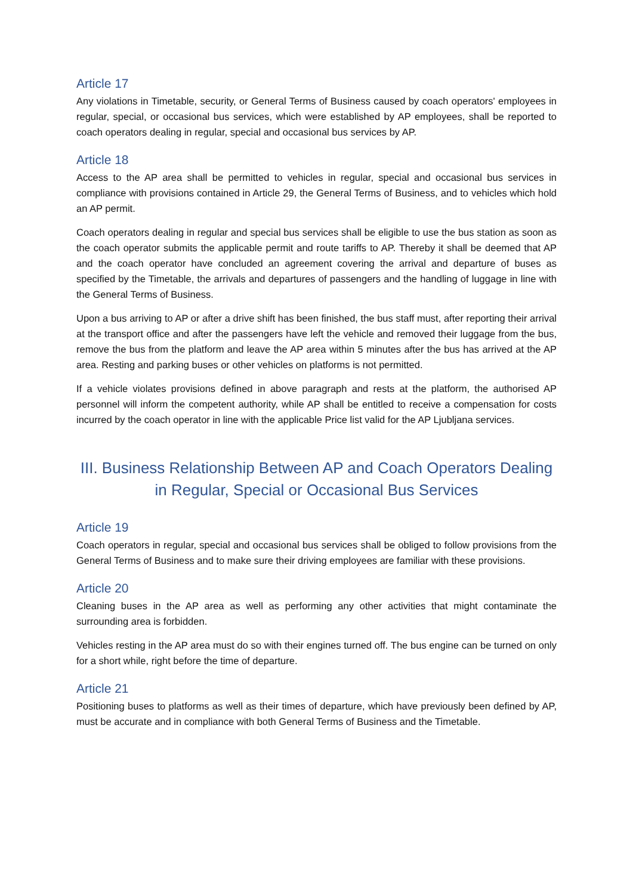Article 17
Any violations in Timetable, security, or General Terms of Business caused by coach operators' employees in regular, special, or occasional bus services, which were established by AP employees, shall be reported to coach operators dealing in regular, special and occasional bus services by AP.
Article 18
Access to the AP area shall be permitted to vehicles in regular, special and occasional bus services in compliance with provisions contained in Article 29, the General Terms of Business, and to vehicles which hold an AP permit.
Coach operators dealing in regular and special bus services shall be eligible to use the bus station as soon as the coach operator submits the applicable permit and route tariffs to AP. Thereby it shall be deemed that AP and the coach operator have concluded an agreement covering the arrival and departure of buses as specified by the Timetable, the arrivals and departures of passengers and the handling of luggage in line with the General Terms of Business.
Upon a bus arriving to AP or after a drive shift has been finished, the bus staff must, after reporting their arrival at the transport office and after the passengers have left the vehicle and removed their luggage from the bus, remove the bus from the platform and leave the AP area within 5 minutes after the bus has arrived at the AP area. Resting and parking buses or other vehicles on platforms is not permitted.
If a vehicle violates provisions defined in above paragraph and rests at the platform, the authorised AP personnel will inform the competent authority, while AP shall be entitled to receive a compensation for costs incurred by the coach operator in line with the applicable Price list valid for the AP Ljubljana services.
III. Business Relationship Between AP and Coach Operators Dealing in Regular, Special or Occasional Bus Services
Article 19
Coach operators in regular, special and occasional bus services shall be obliged to follow provisions from the General Terms of Business and to make sure their driving employees are familiar with these provisions.
Article 20
Cleaning buses in the AP area as well as performing any other activities that might contaminate the surrounding area is forbidden.
Vehicles resting in the AP area must do so with their engines turned off. The bus engine can be turned on only for a short while, right before the time of departure.
Article 21
Positioning buses to platforms as well as their times of departure, which have previously been defined by AP, must be accurate and in compliance with both General Terms of Business and the Timetable.